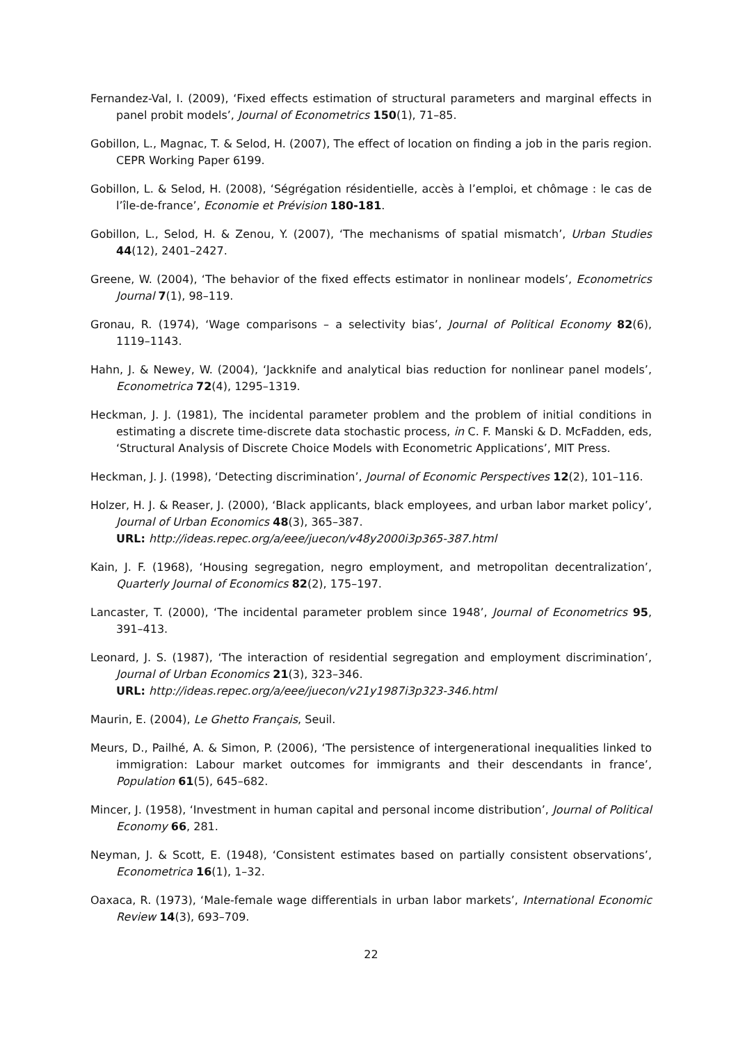Fernandez-Val, I. (2009), ‘Fixed effects estimation of structural parameters and marginal effects in panel probit models’, Journal of Econometrics 150(1), 71–85.
Gobillon, L., Magnac, T. & Selod, H. (2007), The effect of location on finding a job in the paris region. CEPR Working Paper 6199.
Gobillon, L. & Selod, H. (2008), ‘Ségrégation résidentielle, accès à l’emploi, et chômage : le cas de l’île-de-france’, Economie et Prévision 180-181.
Gobillon, L., Selod, H. & Zenou, Y. (2007), ‘The mechanisms of spatial mismatch’, Urban Studies 44(12), 2401–2427.
Greene, W. (2004), ‘The behavior of the fixed effects estimator in nonlinear models’, Econometrics Journal 7(1), 98–119.
Gronau, R. (1974), ‘Wage comparisons – a selectivity bias’, Journal of Political Economy 82(6), 1119–1143.
Hahn, J. & Newey, W. (2004), ‘Jackknife and analytical bias reduction for nonlinear panel models’, Econometrica 72(4), 1295–1319.
Heckman, J. J. (1981), The incidental parameter problem and the problem of initial conditions in estimating a discrete time-discrete data stochastic process, in C. F. Manski & D. McFadden, eds, ‘Structural Analysis of Discrete Choice Models with Econometric Applications’, MIT Press.
Heckman, J. J. (1998), ‘Detecting discrimination’, Journal of Economic Perspectives 12(2), 101–116.
Holzer, H. J. & Reaser, J. (2000), ‘Black applicants, black employees, and urban labor market policy’, Journal of Urban Economics 48(3), 365–387.
URL: http://ideas.repec.org/a/eee/juecon/v48y2000i3p365-387.html
Kain, J. F. (1968), ‘Housing segregation, negro employment, and metropolitan decentralization’, Quarterly Journal of Economics 82(2), 175–197.
Lancaster, T. (2000), ‘The incidental parameter problem since 1948’, Journal of Econometrics 95, 391–413.
Leonard, J. S. (1987), ‘The interaction of residential segregation and employment discrimination’, Journal of Urban Economics 21(3), 323–346.
URL: http://ideas.repec.org/a/eee/juecon/v21y1987i3p323-346.html
Maurin, E. (2004), Le Ghetto Français, Seuil.
Meurs, D., Pailhé, A. & Simon, P. (2006), ‘The persistence of intergenerational inequalities linked to immigration: Labour market outcomes for immigrants and their descendants in france’, Population 61(5), 645–682.
Mincer, J. (1958), ‘Investment in human capital and personal income distribution’, Journal of Political Economy 66, 281.
Neyman, J. & Scott, E. (1948), ‘Consistent estimates based on partially consistent observations’, Econometrica 16(1), 1–32.
Oaxaca, R. (1973), ‘Male-female wage differentials in urban labor markets’, International Economic Review 14(3), 693–709.
22